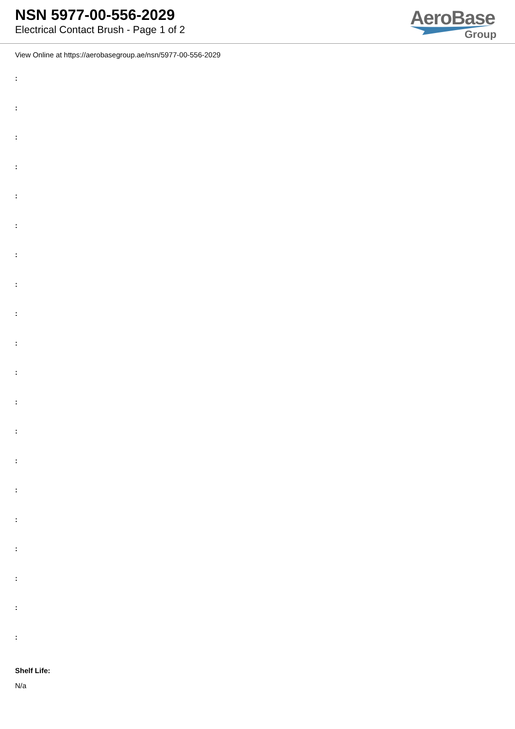NSN 5977-00-556-2029
Electrical Contact Brush - Page 1 of 2
AeroBase
Group
View Online at https://aerobasegroup.ae/nsn/5977-00-556-2029
:
:
:
:
:
:
:
:
:
:
:
:
:
:
:
:
:
:
:
:
Shelf Life:
N/a